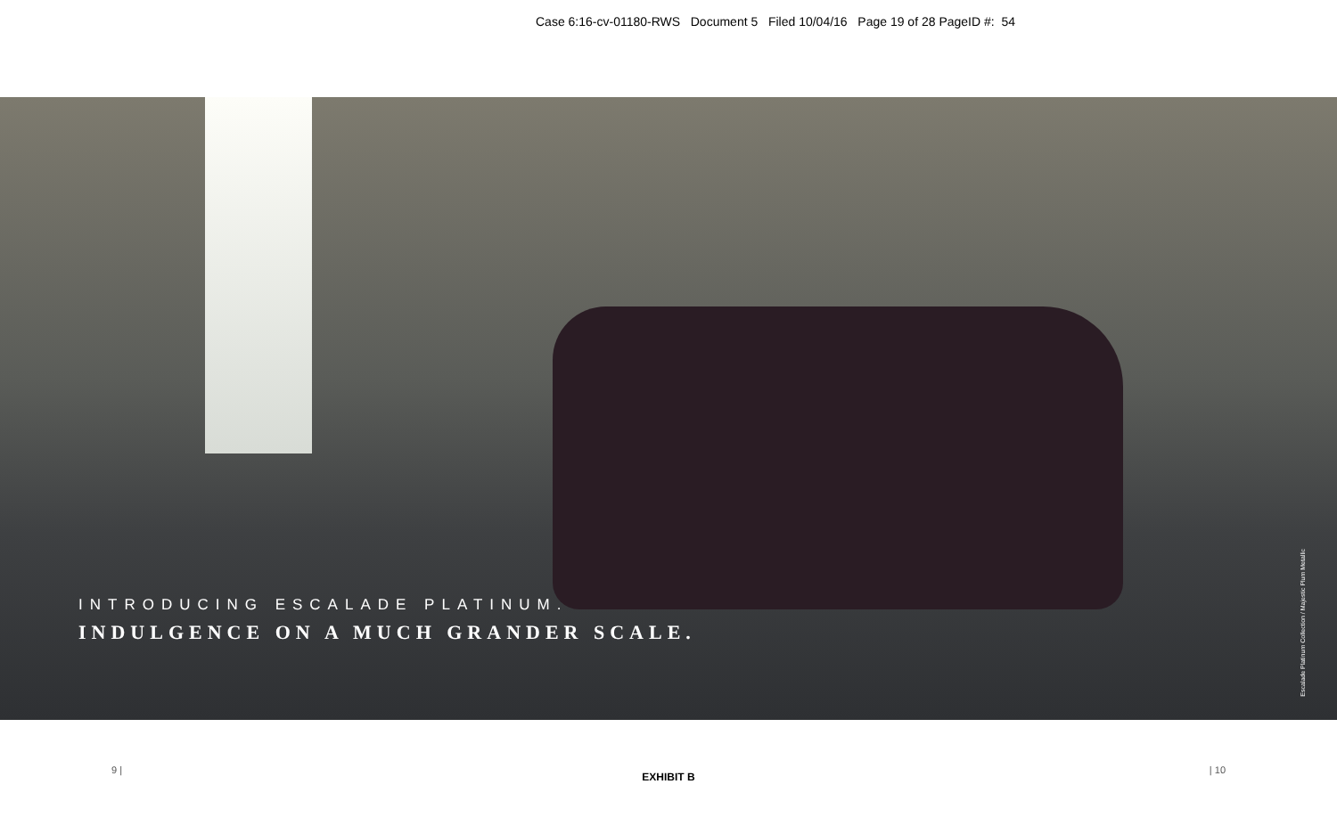Case 6:16-cv-01180-RWS Document 5 Filed 10/04/16 Page 19 of 28 PageID #: 54
INTRODUCING ESCALADE PLATINUM.
INDULGENCE ON A MUCH GRANDER SCALE.
Escalade Platinum Collection / Majestic Plum Metallic
9 | | 10
EXHIBIT B